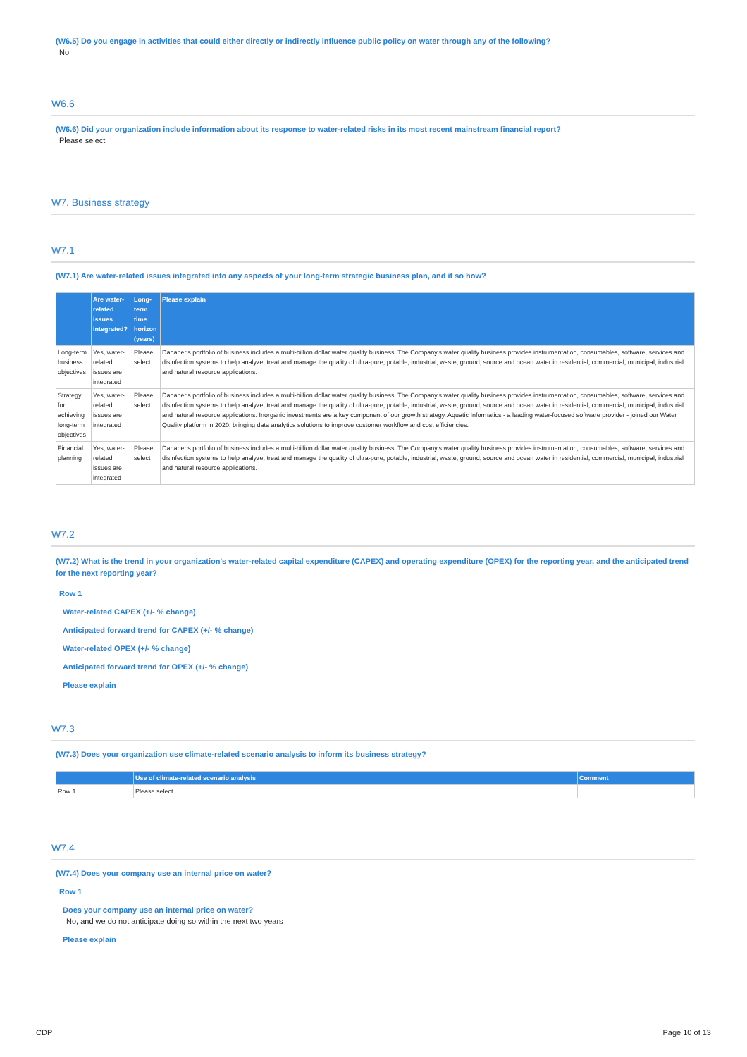(W6.5) Do you engage in activities that could either directly or indirectly influence public policy on water through any of the following?
No
W6.6
(W6.6) Did your organization include information about its response to water-related risks in its most recent mainstream financial report?
Please select
W7. Business strategy
W7.1
(W7.1) Are water-related issues integrated into any aspects of your long-term strategic business plan, and if so how?
| | Are water-related issues integrated? | Long-term time horizon (years) | Please explain |
| --- | --- | --- | --- |
| Long-term business objectives | Yes, water-related issues are integrated | Please select | Danaher's portfolio of business includes a multi-billion dollar water quality business. The Company's water quality business provides instrumentation, consumables, software, services and disinfection systems to help analyze, treat and manage the quality of ultra-pure, potable, industrial, waste, ground, source and ocean water in residential, commercial, municipal, industrial and natural resource applications. |
| Strategy for achieving long-term objectives | Yes, water-related issues are integrated | Please select | Danaher's portfolio of business includes a multi-billion dollar water quality business. The Company's water quality business provides instrumentation, consumables, software, services and disinfection systems to help analyze, treat and manage the quality of ultra-pure, potable, industrial, waste, ground, source and ocean water in residential, commercial, municipal, industrial and natural resource applications. Inorganic investments are a key component of our growth strategy. Aquatic Informatics - a leading water-focused software provider - joined our Water Quality platform in 2020, bringing data analytics solutions to improve customer workflow and cost efficiencies. |
| Financial planning | Yes, water-related issues are integrated | Please select | Danaher's portfolio of business includes a multi-billion dollar water quality business. The Company's water quality business provides instrumentation, consumables, software, services and disinfection systems to help analyze, treat and manage the quality of ultra-pure, potable, industrial, waste, ground, source and ocean water in residential, commercial, municipal, industrial and natural resource applications. |
W7.2
(W7.2) What is the trend in your organization's water-related capital expenditure (CAPEX) and operating expenditure (OPEX) for the reporting year, and the anticipated trend for the next reporting year?
Row 1
Water-related CAPEX (+/- % change)
Anticipated forward trend for CAPEX (+/- % change)
Water-related OPEX (+/- % change)
Anticipated forward trend for OPEX (+/- % change)
Please explain
W7.3
(W7.3) Does your organization use climate-related scenario analysis to inform its business strategy?
| | Use of climate-related scenario analysis | Comment |
| --- | --- | --- |
| Row 1 | Please select | |
W7.4
(W7.4) Does your company use an internal price on water?
Row 1
Does your company use an internal price on water?
No, and we do not anticipate doing so within the next two years
Please explain
CDP Page 10 of 13